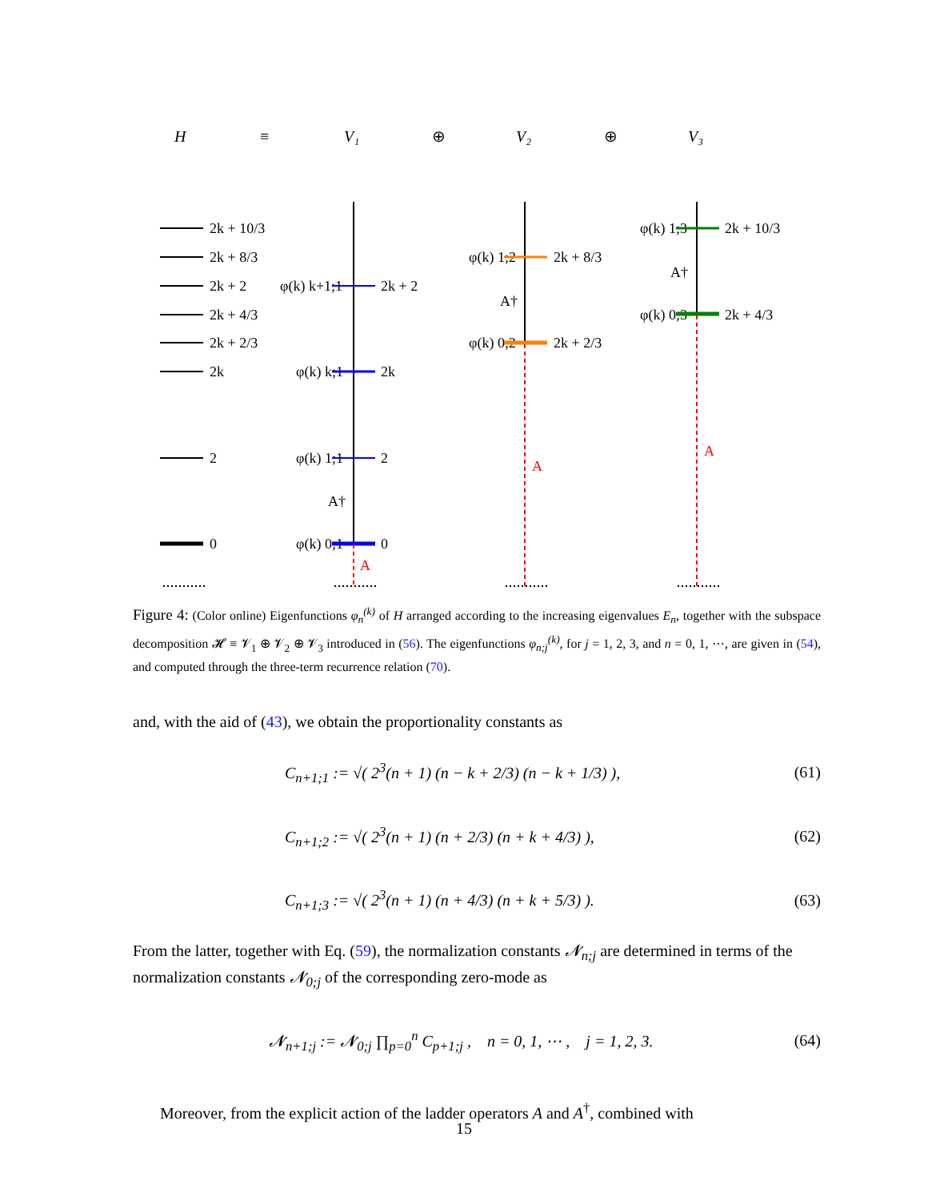H
≡
V₁
⊕
V₂
⊕
V₃
2k + 10/3
2k + 8/3
2k + 2
2k + 4/3
2k + 2/3
2k
2
0
2k + 2
2k
2
0
φ(k) k+1;1
φ(k) k;1
φ(k) 1;1
φ(k) 0;1
A†
A
2k + 8/3
2k + 2/3
φ(k) 1;2
φ(k) 0;2
A†
A
2k + 10/3
2k + 4/3
φ(k) 1;3
φ(k) 0;3
A†
A
Figure 4: (Color online) Eigenfunctions φ<sub>n</sub><sup>(k)</sup> of H arranged according to the increasing eigenvalues E<sub>n</sub>, together with the subspace decomposition 𝓗 ≡ 𝓥<sub>1</sub> ⊕ 𝓥<sub>2</sub> ⊕ 𝓥<sub>3</sub> introduced in (56). The eigenfunctions φ<sub>n;j</sub><sup>(k)</sup>, for j = 1, 2, 3, and n = 0, 1, ⋯, are given in (54), and computed through the three-term recurrence relation (70).
and, with the aid of (43), we obtain the proportionality constants as
C<sub>n+1;1</sub> := √( 2<sup>3</sup>(n + 1) (n − k + 2/3) (n − k + 1/3) ), (61)
C<sub>n+1;2</sub> := √( 2<sup>3</sup>(n + 1) (n + 2/3) (n + k + 4/3) ), (62)
C<sub>n+1;3</sub> := √( 2<sup>3</sup>(n + 1) (n + 4/3) (n + k + 5/3) ). (63)
From the latter, together with Eq. (59), the normalization constants 𝓝<sub>n;j</sub> are determined in terms of the normalization constants 𝓝<sub>0;j</sub> of the corresponding zero-mode as
𝓝<sub>n+1;j</sub> := 𝓝<sub>0;j</sub> ∏<sub>p=0</sub><sup>n</sup> C<sub>p+1;j</sub> , n = 0, 1, ⋯ , j = 1, 2, 3. (64)
Moreover, from the explicit action of the ladder operators A and A<sup>†</sup>, combined with
15